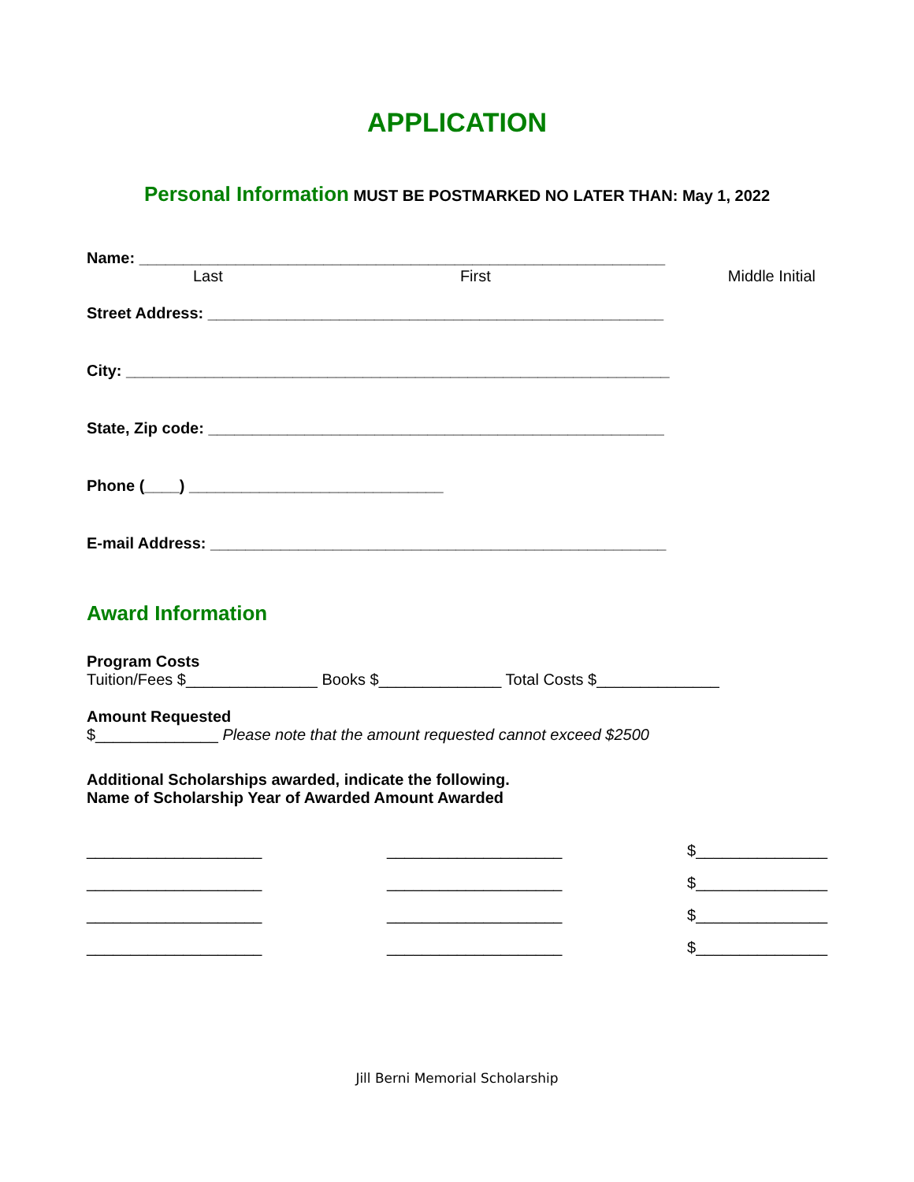APPLICATION
Personal Information MUST BE POSTMARKED NO LATER THAN: May 1, 2022
Name: ____________________________________________________________
Last First Middle Initial
Street Address: ____________________________________________________
City: ______________________________________________________________
State, Zip code: ____________________________________________________
Phone (____) _____________________________
E-mail Address: ____________________________________________________
Award Information
Program Costs
Tuition/Fees $_______________ Books $______________ Total Costs $______________
Amount Requested
$______________ Please note that the amount requested cannot exceed $2500
Additional Scholarships awarded, indicate the following.
Name of Scholarship Year of Awarded Amount Awarded
____________________ ____________________ $_______________
____________________ ____________________ $_______________
____________________ ____________________ $_______________
____________________ ____________________ $_______________
Jill Berni Memorial Scholarship